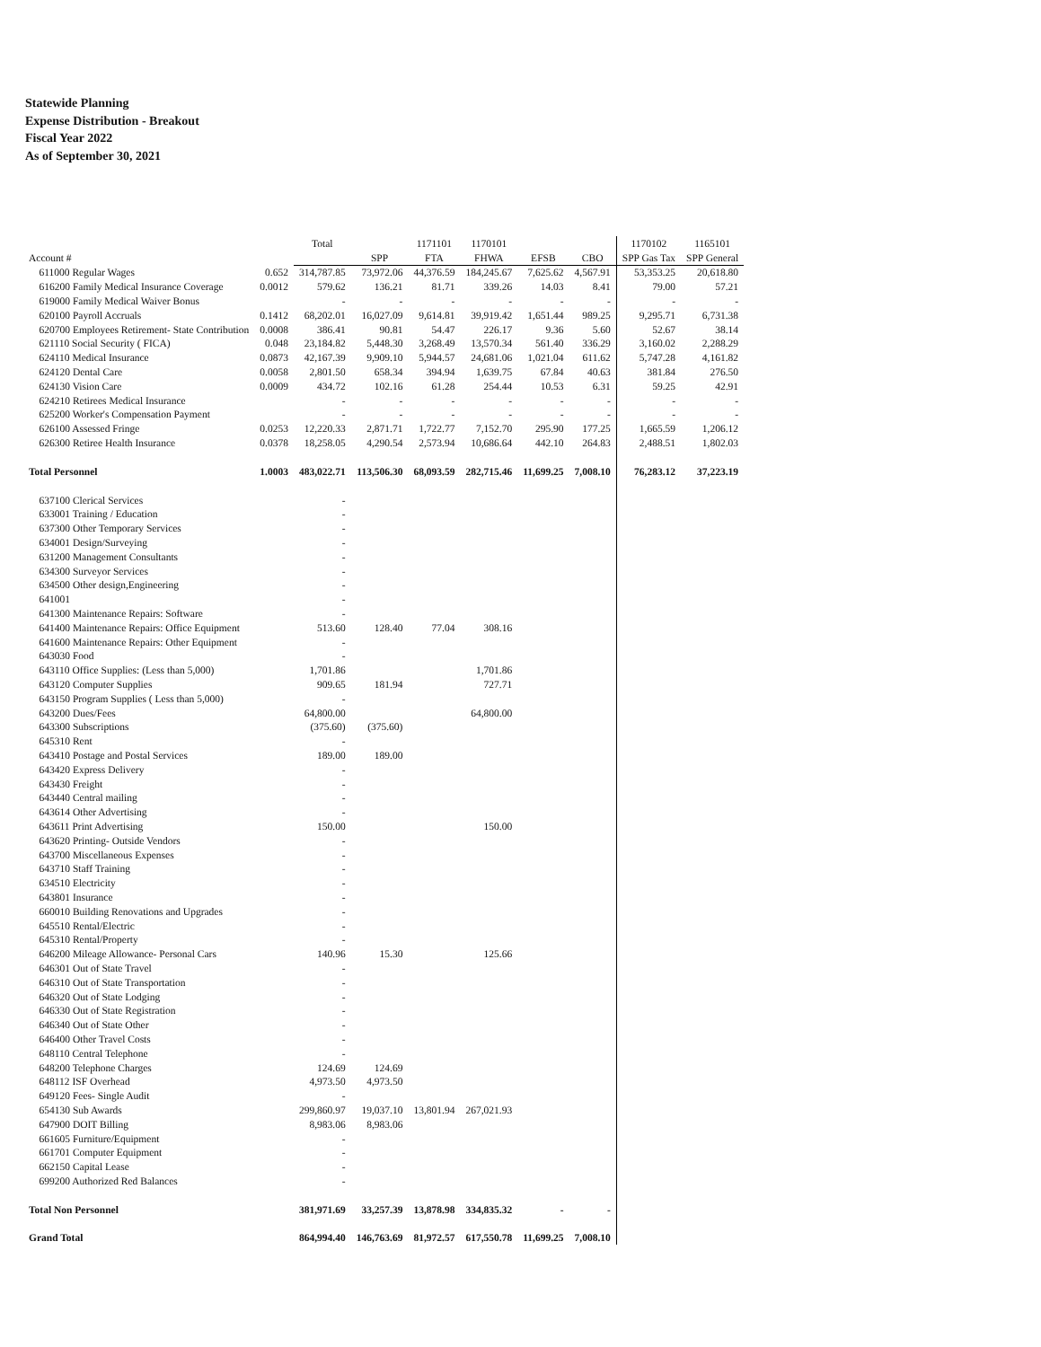Statewide Planning
Expense Distribution - Breakout
Fiscal Year 2022
As of September 30, 2021
| | | Total | | 1171101 | 1170101 | | | 1170102 | 1165101 |
| Account # | | | SPP | FTA | FHWA | EFSB | CBO | SPP Gas Tax | SPP General |
| 611000 Regular Wages | 0.652 | 314,787.85 | 73,972.06 | 44,376.59 | 184,245.67 | 7,625.62 | 4,567.91 | 53,353.25 | 20,618.80 |
| 616200 Family Medical Insurance Coverage | 0.0012 | 579.62 | 136.21 | 81.71 | 339.26 | 14.03 | 8.41 | 79.00 | 57.21 |
| 619000 Family Medical Waiver Bonus | | - | - | - | - | - | - | - | - |
| 620100 Payroll Accruals | 0.1412 | 68,202.01 | 16,027.09 | 9,614.81 | 39,919.42 | 1,651.44 | 989.25 | 9,295.71 | 6,731.38 |
| 620700 Employees Retirement- State Contribution | 0.0008 | 386.41 | 90.81 | 54.47 | 226.17 | 9.36 | 5.60 | 52.67 | 38.14 |
| 621110 Social Security ( FICA) | 0.048 | 23,184.82 | 5,448.30 | 3,268.49 | 13,570.34 | 561.40 | 336.29 | 3,160.02 | 2,288.29 |
| 624110 Medical Insurance | 0.0873 | 42,167.39 | 9,909.10 | 5,944.57 | 24,681.06 | 1,021.04 | 611.62 | 5,747.28 | 4,161.82 |
| 624120 Dental Care | 0.0058 | 2,801.50 | 658.34 | 394.94 | 1,639.75 | 67.84 | 40.63 | 381.84 | 276.50 |
| 624130 Vision Care | 0.0009 | 434.72 | 102.16 | 61.28 | 254.44 | 10.53 | 6.31 | 59.25 | 42.91 |
| 624210 Retirees Medical Insurance | | - | - | - | - | - | - | - | - |
| 625200 Worker's Compensation Payment | | - | - | - | - | - | - | - | - |
| 626100 Assessed Fringe | 0.0253 | 12,220.33 | 2,871.71 | 1,722.77 | 7,152.70 | 295.90 | 177.25 | 1,665.59 | 1,206.12 |
| 626300 Retiree Health Insurance | 0.0378 | 18,258.05 | 4,290.54 | 2,573.94 | 10,686.64 | 442.10 | 264.83 | 2,488.51 | 1,802.03 |
| Total Personnel | 1.0003 | 483,022.71 | 113,506.30 | 68,093.59 | 282,715.46 | 11,699.25 | 7,008.10 | 76,283.12 | 37,223.19 |
| 637100 Clerical Services | | - | | | | | | | |
| 633001 Training / Education | | - | | | | | | | |
| 637300 Other Temporary Services | | - | | | | | | | |
| 634001 Design/Surveying | | - | | | | | | | |
| 631200 Management Consultants | | - | | | | | | | |
| 634300 Surveyor Services | | - | | | | | | | |
| 634500 Other design,Engineering | | - | | | | | | | |
| 641001 | | - | | | | | | | |
| 641300 Maintenance Repairs: Software | | - | | | | | | | |
| 641400 Maintenance Repairs: Office Equipment | | 513.60 | 128.40 | 77.04 | 308.16 | | | | |
| 641600 Maintenance Repairs: Other Equipment | | - | | | | | | | |
| 643030 Food | | - | | | | | | | |
| 643110 Office Supplies: (Less than 5,000) | | 1,701.86 | | | 1,701.86 | | | | |
| 643120 Computer Supplies | | 909.65 | 181.94 | | 727.71 | | | | |
| 643150 Program Supplies ( Less than 5,000) | | - | | | | | | | |
| 643200 Dues/Fees | | 64,800.00 | | | 64,800.00 | | | | |
| 643300 Subscriptions | | (375.60) | (375.60) | | | | | | |
| 645310 Rent | | - | | | | | | | |
| 643410 Postage and Postal Services | | 189.00 | 189.00 | | | | | | |
| 643420 Express Delivery | | - | | | | | | | |
| 643430 Freight | | - | | | | | | | |
| 643440 Central mailing | | - | | | | | | | |
| 643614 Other Advertising | | - | | | | | | | |
| 643611 Print Advertising | | 150.00 | | | 150.00 | | | | |
| 643620 Printing- Outside Vendors | | - | | | | | | | |
| 643700 Miscellaneous Expenses | | - | | | | | | | |
| 643710 Staff Training | | - | | | | | | | |
| 634510 Electricity | | - | | | | | | | |
| 643801 Insurance | | - | | | | | | | |
| 660010 Building Renovations and Upgrades | | - | | | | | | | |
| 645510 Rental/Electric | | - | | | | | | | |
| 645310 Rental/Property | | - | | | | | | | |
| 646200 Mileage Allowance- Personal Cars | | 140.96 | 15.30 | | 125.66 | | | | |
| 646301 Out of State Travel | | - | | | | | | | |
| 646310 Out of State Transportation | | - | | | | | | | |
| 646320 Out of State Lodging | | - | | | | | | | |
| 646330 Out of State Registration | | - | | | | | | | |
| 646340 Out of State Other | | - | | | | | | | |
| 646400 Other Travel Costs | | - | | | | | | | |
| 648110 Central Telephone | | - | | | | | | | |
| 648200 Telephone Charges | | 124.69 | 124.69 | | | | | | |
| 648112 ISF Overhead | | 4,973.50 | 4,973.50 | | | | | | |
| 649120 Fees- Single Audit | | - | | | | | | | |
| 654130 Sub Awards | | 299,860.97 | 19,037.10 | 13,801.94 | 267,021.93 | | | | |
| 647900 DOIT Billing | | 8,983.06 | 8,983.06 | | | | | | |
| 661605 Furniture/Equipment | | - | | | | | | | |
| 661701 Computer Equipment | | - | | | | | | | |
| 662150 Capital Lease | | - | | | | | | | |
| 699200 Authorized Red Balances | | - | | | | | | | |
| Total Non Personnel | | 381,971.69 | 33,257.39 | 13,878.98 | 334,835.32 | - | - | | |
| Grand Total | | 864,994.40 | 146,763.69 | 81,972.57 | 617,550.78 | 11,699.25 | 7,008.10 | | |